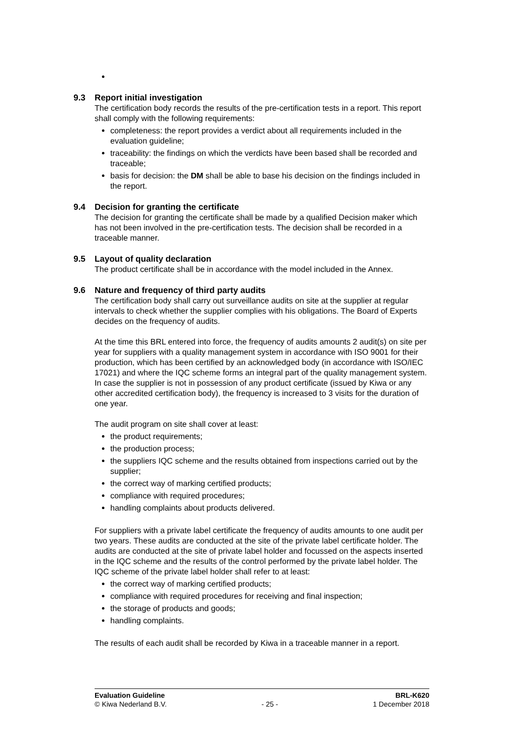9.3 Report initial investigation
The certification body records the results of the pre-certification tests in a report. This report shall comply with the following requirements:
completeness: the report provides a verdict about all requirements included in the evaluation guideline;
traceability: the findings on which the verdicts have been based shall be recorded and traceable;
basis for decision: the DM shall be able to base his decision on the findings included in the report.
9.4 Decision for granting the certificate
The decision for granting the certificate shall be made by a qualified Decision maker which has not been involved in the pre-certification tests. The decision shall be recorded in a traceable manner.
9.5 Layout of quality declaration
The product certificate shall be in accordance with the model included in the Annex.
9.6 Nature and frequency of third party audits
The certification body shall carry out surveillance audits on site at the supplier at regular intervals to check whether the supplier complies with his obligations. The Board of Experts decides on the frequency of audits.
At the time this BRL entered into force, the frequency of audits amounts 2 audit(s) on site per year for suppliers with a quality management system in accordance with ISO 9001 for their production, which has been certified by an acknowledged body (in accordance with ISO/IEC 17021) and where the IQC scheme forms an integral part of the quality management system.
In case the supplier is not in possession of any product certificate (issued by Kiwa or any other accredited certification body), the frequency is increased to 3 visits for the duration of one year.
The audit program on site shall cover at least:
the product requirements;
the production process;
the suppliers IQC scheme and the results obtained from inspections carried out by the supplier;
the correct way of marking certified products;
compliance with required procedures;
handling complaints about products delivered.
For suppliers with a private label certificate the frequency of audits amounts to one audit per two years. These audits are conducted at the site of the private label certificate holder. The audits are conducted at the site of private label holder and focussed on the aspects inserted in the IQC scheme and the results of the control performed by the private label holder. The IQC scheme of the private label holder shall refer to at least:
the correct way of marking certified products;
compliance with required procedures for receiving and final inspection;
the storage of products and goods;
handling complaints.
The results of each audit shall be recorded by Kiwa in a traceable manner in a report.
Evaluation Guideline BRL-K620
© Kiwa Nederland B.V. - 25 - 1 December 2018